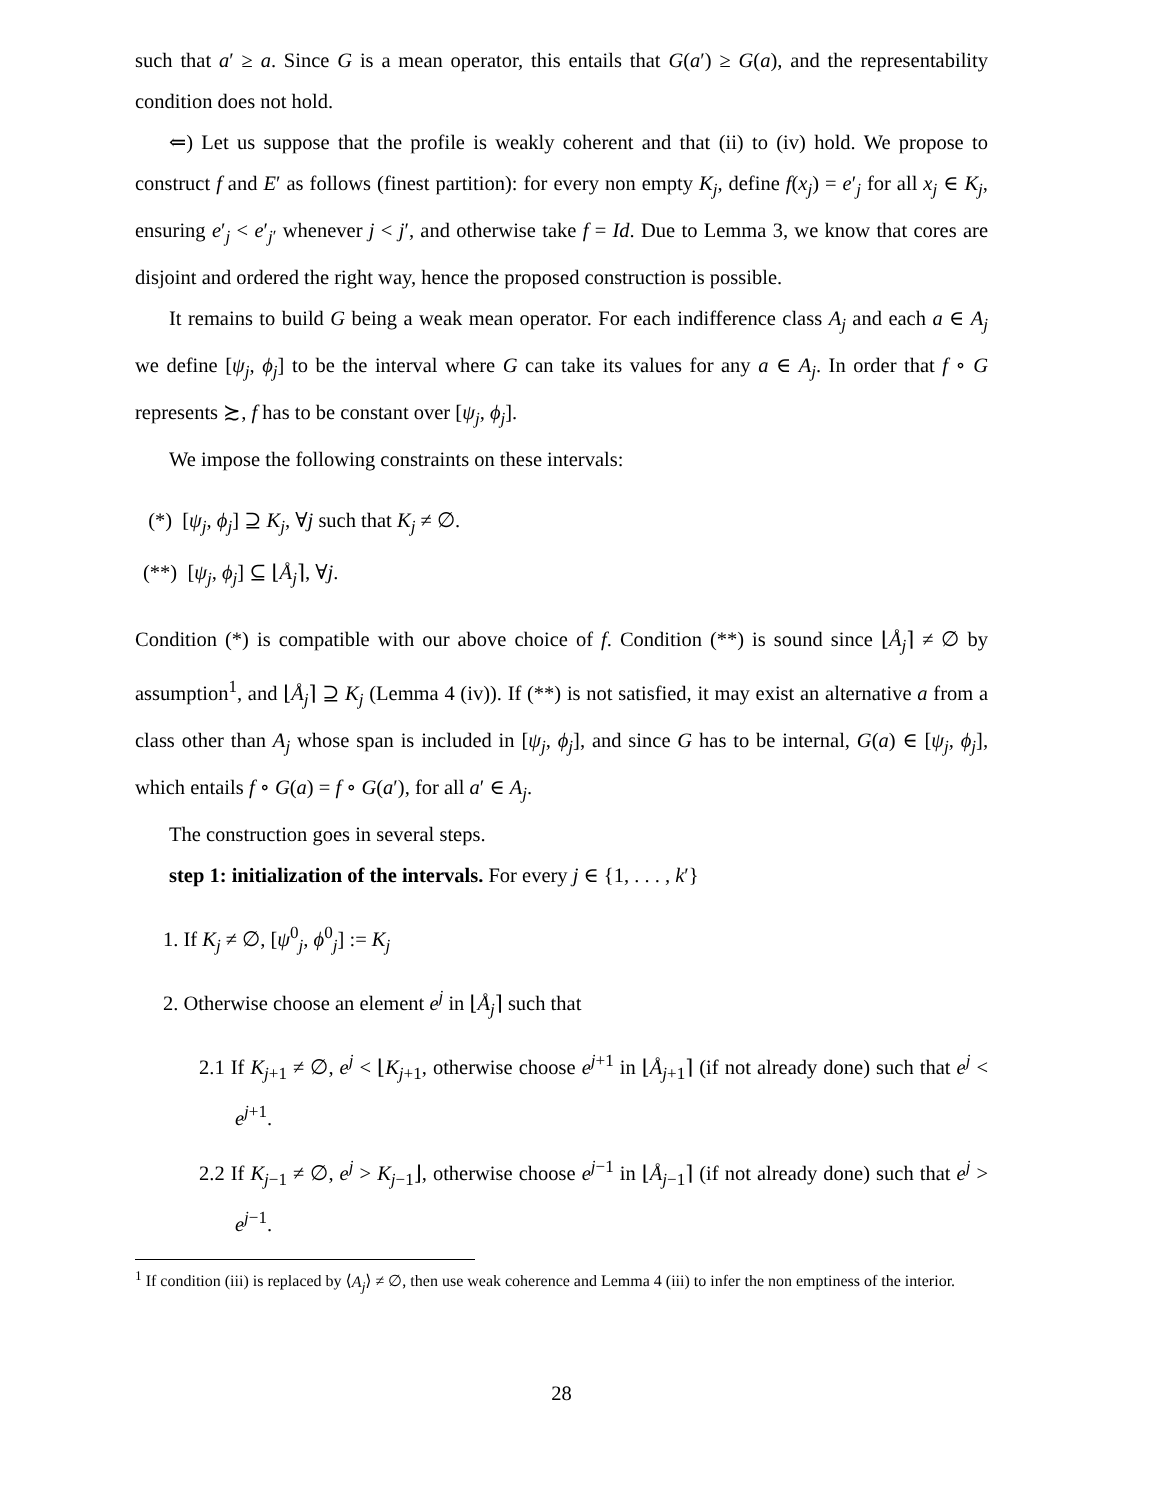such that a′ ≥ a. Since G is a mean operator, this entails that G(a′) ≥ G(a), and the representability condition does not hold.
⇐) Let us suppose that the profile is weakly coherent and that (ii) to (iv) hold. We propose to construct f and E′ as follows (finest partition): for every non empty K<sub>j</sub>, define f(x<sub>j</sub>) = e′<sub>j</sub> for all x<sub>j</sub> ∈ K<sub>j</sub>, ensuring e′<sub>j</sub> < e′<sub>j′</sub> whenever j < j′, and otherwise take f = Id. Due to Lemma 3, we know that cores are disjoint and ordered the right way, hence the proposed construction is possible.
It remains to build G being a weak mean operator. For each indifference class A<sub>j</sub> and each a ∈ A<sub>j</sub> we define [ψ<sub>j</sub>, ϕ<sub>j</sub>] to be the interval where G can take its values for any a ∈ A<sub>j</sub>. In order that f ∘ G represents ≿, f has to be constant over [ψ<sub>j</sub>, ϕ<sub>j</sub>].
We impose the following constraints on these intervals:
(*) [ψ<sub>j</sub>, ϕ<sub>j</sub>] ⊇ K<sub>j</sub>, ∀j such that K<sub>j</sub> ≠ ∅.
(**) [ψ<sub>j</sub>, ϕ<sub>j</sub>] ⊆ ⌊Å<sub>j</sub>⌉, ∀j.
Condition (*) is compatible with our above choice of f. Condition (**) is sound since ⌊Å<sub>j</sub>⌉ ≠ ∅ by assumption<sup>1</sup>, and ⌊Å<sub>j</sub>⌉ ⊇ K<sub>j</sub> (Lemma 4 (iv)). If (**) is not satisfied, it may exist an alternative a from a class other than A<sub>j</sub> whose span is included in [ψ<sub>j</sub>, ϕ<sub>j</sub>], and since G has to be internal, G(a) ∈ [ψ<sub>j</sub>, ϕ<sub>j</sub>], which entails f ∘ G(a) = f ∘ G(a′), for all a′ ∈ A<sub>j</sub>.
The construction goes in several steps.
step 1: initialization of the intervals. For every j ∈ {1, . . . , k′}
1. If K<sub>j</sub> ≠ ∅, [ψ<sup>0</sup><sub>j</sub>, ϕ<sup>0</sup><sub>j</sub>] := K<sub>j</sub>
2. Otherwise choose an element e<sup>j</sup> in ⌊Å<sub>j</sub>⌉ such that
2.1 If K<sub>j+1</sub> ≠ ∅, e<sup>j</sup> < ⌊K<sub>j+1</sub>, otherwise choose e<sup>j+1</sup> in ⌊Å<sub>j+1</sub>⌉ (if not already done) such that e<sup>j</sup> < e<sup>j+1</sup>.
2.2 If K<sub>j−1</sub> ≠ ∅, e<sup>j</sup> > K<sub>j−1</sub>⌋, otherwise choose e<sup>j−1</sup> in ⌊Å<sub>j−1</sub>⌉ (if not already done) such that e<sup>j</sup> > e<sup>j−1</sup>.
<sup>1</sup> If condition (iii) is replaced by ⟨A<sub>j</sub>⟩ ≠ ∅, then use weak coherence and Lemma 4 (iii) to infer the non emptiness of the interior.
28